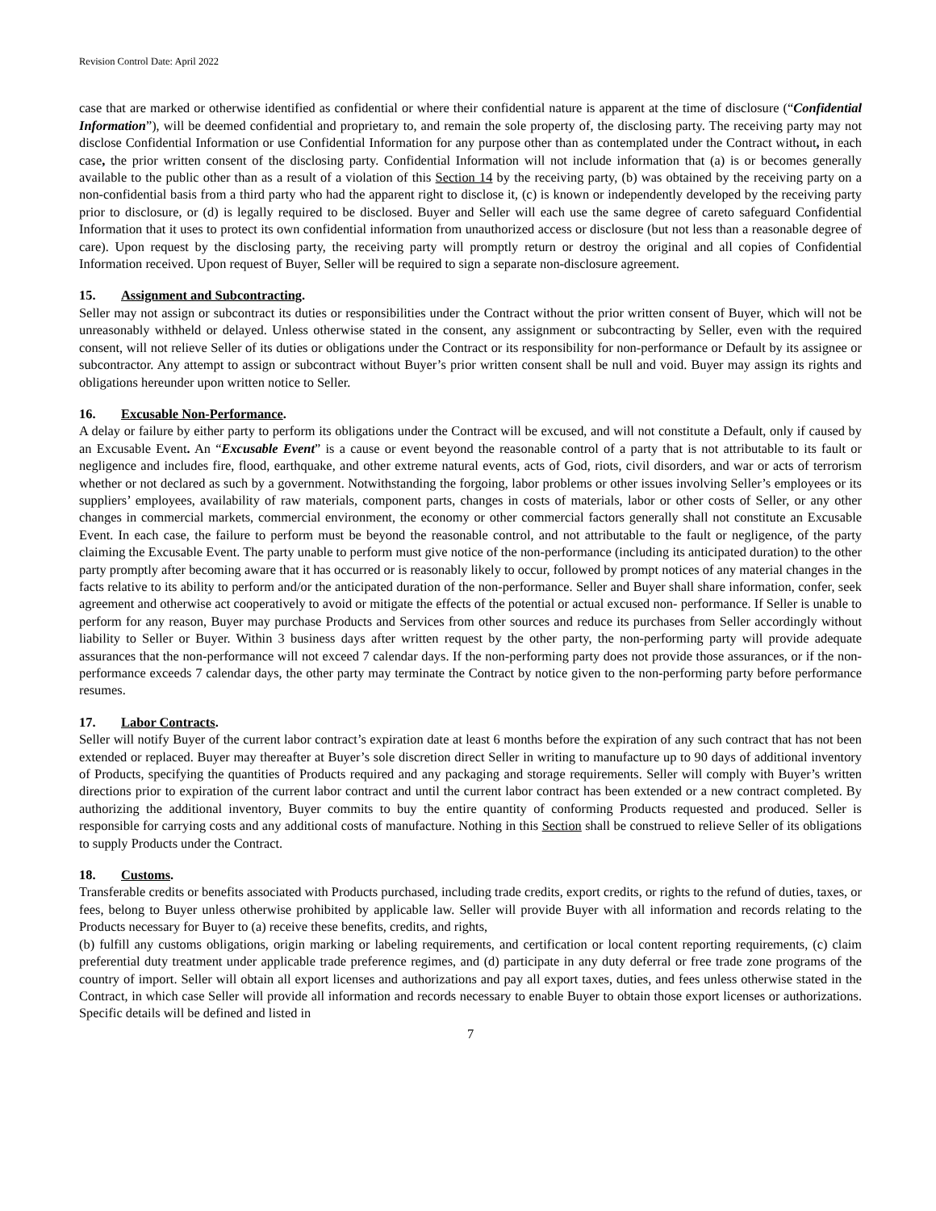Revision Control Date: April 2022
case that are marked or otherwise identified as confidential or where their confidential nature is apparent at the time of disclosure (“Confidential Information”), will be deemed confidential and proprietary to, and remain the sole property of, the disclosing party. The receiving party may not disclose Confidential Information or use Confidential Information for any purpose other than as contemplated under the Contract without, in each case, the prior written consent of the disclosing party. Confidential Information will not include information that (a) is or becomes generally available to the public other than as a result of a violation of this Section 14 by the receiving party, (b) was obtained by the receiving party on a non-confidential basis from a third party who had the apparent right to disclose it, (c) is known or independently developed by the receiving party prior to disclosure, or (d) is legally required to be disclosed. Buyer and Seller will each use the same degree of careto safeguard Confidential Information that it uses to protect its own confidential information from unauthorized access or disclosure (but not less than a reasonable degree of care). Upon request by the disclosing party, the receiving party will promptly return or destroy the original and all copies of Confidential Information received. Upon request of Buyer, Seller will be required to sign a separate non-disclosure agreement.
15. Assignment and Subcontracting.
Seller may not assign or subcontract its duties or responsibilities under the Contract without the prior written consent of Buyer, which will not be unreasonably withheld or delayed. Unless otherwise stated in the consent, any assignment or subcontracting by Seller, even with the required consent, will not relieve Seller of its duties or obligations under the Contract or its responsibility for non-performance or Default by its assignee or subcontractor. Any attempt to assign or subcontract without Buyer’s prior written consent shall be null and void. Buyer may assign its rights and obligations hereunder upon written notice to Seller.
16. Excusable Non-Performance.
A delay or failure by either party to perform its obligations under the Contract will be excused, and will not constitute a Default, only if caused by an Excusable Event. An “Excusable Event” is a cause or event beyond the reasonable control of a party that is not attributable to its fault or negligence and includes fire, flood, earthquake, and other extreme natural events, acts of God, riots, civil disorders, and war or acts of terrorism whether or not declared as such by a government. Notwithstanding the forgoing, labor problems or other issues involving Seller’s employees or its suppliers’ employees, availability of raw materials, component parts, changes in costs of materials, labor or other costs of Seller, or any other changes in commercial markets, commercial environment, the economy or other commercial factors generally shall not constitute an Excusable Event. In each case, the failure to perform must be beyond the reasonable control, and not attributable to the fault or negligence, of the party claiming the Excusable Event. The party unable to perform must give notice of the non-performance (including its anticipated duration) to the other party promptly after becoming aware that it has occurred or is reasonably likely to occur, followed by prompt notices of any material changes in the facts relative to its ability to perform and/or the anticipated duration of the non-performance. Seller and Buyer shall share information, confer, seek agreement and otherwise act cooperatively to avoid or mitigate the effects of the potential or actual excused non- performance. If Seller is unable to perform for any reason, Buyer may purchase Products and Services from other sources and reduce its purchases from Seller accordingly without liability to Seller or Buyer. Within 3 business days after written request by the other party, the non-performing party will provide adequate assurances that the non-performance will not exceed 7 calendar days. If the non-performing party does not provide those assurances, or if the non-performance exceeds 7 calendar days, the other party may terminate the Contract by notice given to the non-performing party before performance resumes.
17. Labor Contracts.
Seller will notify Buyer of the current labor contract’s expiration date at least 6 months before the expiration of any such contract that has not been extended or replaced. Buyer may thereafter at Buyer’s sole discretion direct Seller in writing to manufacture up to 90 days of additional inventory of Products, specifying the quantities of Products required and any packaging and storage requirements. Seller will comply with Buyer’s written directions prior to expiration of the current labor contract and until the current labor contract has been extended or a new contract completed. By authorizing the additional inventory, Buyer commits to buy the entire quantity of conforming Products requested and produced. Seller is responsible for carrying costs and any additional costs of manufacture. Nothing in this Section shall be construed to relieve Seller of its obligations to supply Products under the Contract.
18. Customs.
Transferable credits or benefits associated with Products purchased, including trade credits, export credits, or rights to the refund of duties, taxes, or fees, belong to Buyer unless otherwise prohibited by applicable law. Seller will provide Buyer with all information and records relating to the Products necessary for Buyer to (a) receive these benefits, credits, and rights,
(b) fulfill any customs obligations, origin marking or labeling requirements, and certification or local content reporting requirements, (c) claim preferential duty treatment under applicable trade preference regimes, and (d) participate in any duty deferral or free trade zone programs of the country of import. Seller will obtain all export licenses and authorizations and pay all export taxes, duties, and fees unless otherwise stated in the Contract, in which case Seller will provide all information and records necessary to enable Buyer to obtain those export licenses or authorizations. Specific details will be defined and listed in
7